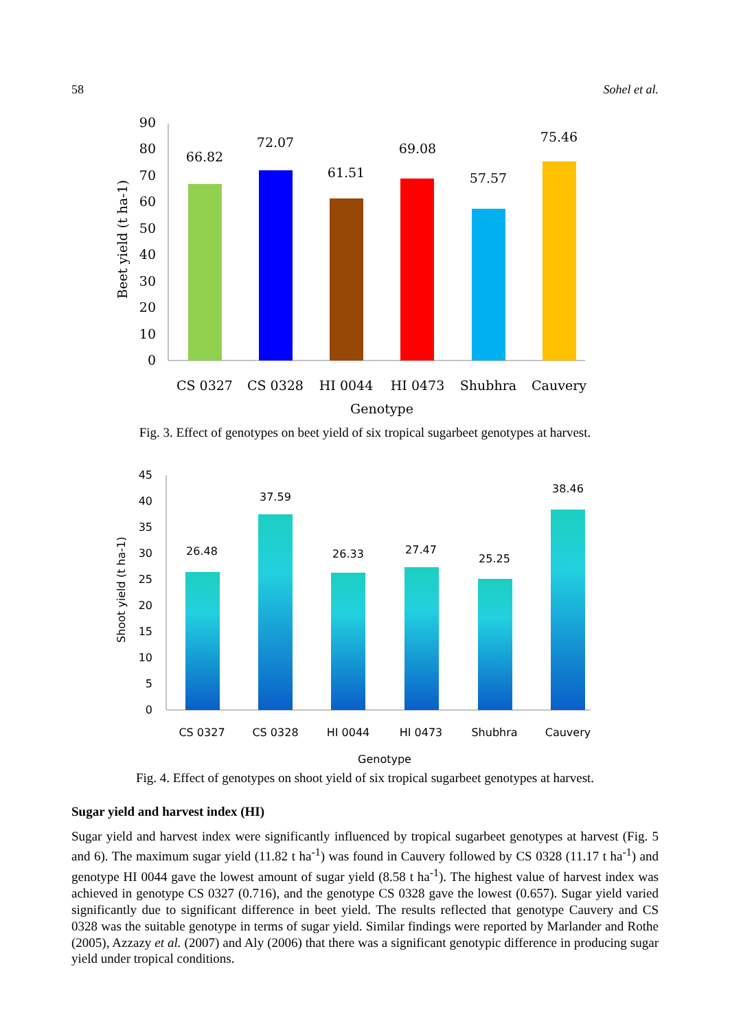58 Sohel et al.
0
10
20
30
40
50
60
70
80
90
Beet yield (t ha-1)
66.82
72.07
61.51
69.08
57.57
75.46
CS 0327
CS 0328
HI 0044
HI 0473
Shubhra
Cauvery
Genotype
Fig. 3. Effect of genotypes on beet yield of six tropical sugarbeet genotypes at harvest.
0
5
10
15
20
25
30
35
40
45
Shoot yield (t ha-1)
26.48
37.59
26.33
27.47
25.25
38.46
CS 0327
CS 0328
HI 0044
HI 0473
Shubhra
Cauvery
Genotype
Fig. 4. Effect of genotypes on shoot yield of six tropical sugarbeet genotypes at harvest.
Sugar yield and harvest index (HI)
Sugar yield and harvest index were significantly influenced by tropical sugarbeet genotypes at harvest (Fig. 5 and 6). The maximum sugar yield (11.82 t ha<sup>-1</sup>) was found in Cauvery followed by CS 0328 (11.17 t ha<sup>-1</sup>) and genotype HI 0044 gave the lowest amount of sugar yield (8.58 t ha<sup>-1</sup>). The highest value of harvest index was achieved in genotype CS 0327 (0.716), and the genotype CS 0328 gave the lowest (0.657). Sugar yield varied significantly due to significant difference in beet yield. The results reflected that genotype Cauvery and CS 0328 was the suitable genotype in terms of sugar yield. Similar findings were reported by Marlander and Rothe (2005), Azzazy et al. (2007) and Aly (2006) that there was a significant genotypic difference in producing sugar yield under tropical conditions.